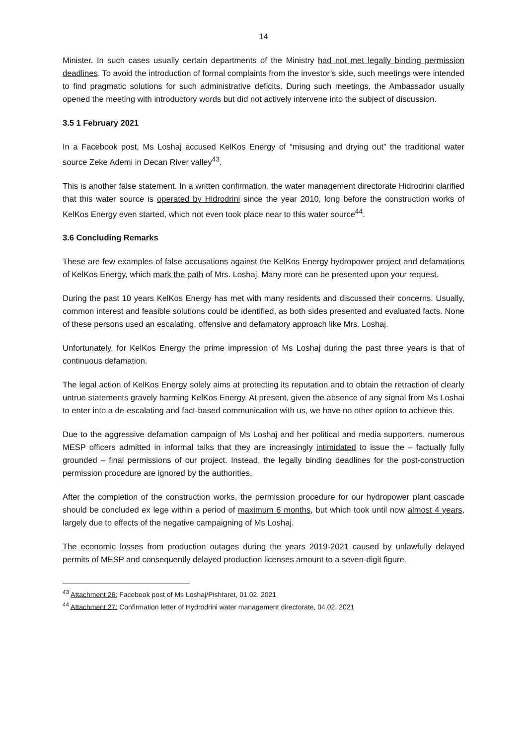14
Minister. In such cases usually certain departments of the Ministry had not met legally binding permission deadlines. To avoid the introduction of formal complaints from the investor’s side, such meetings were intended to find pragmatic solutions for such administrative deficits. During such meetings, the Ambassador usually opened the meeting with introductory words but did not actively intervene into the subject of discussion.
3.5 1 February 2021
In a Facebook post, Ms Loshaj accused KelKos Energy of “misusing and drying out” the traditional water source Zeke Ademi in Decan River valley<sup>43</sup>.
This is another false statement. In a written confirmation, the water management directorate Hidrodrini clarified that this water source is operated by Hidrodrini since the year 2010, long before the construction works of KelKos Energy even started, which not even took place near to this water source<sup>44</sup>.
3.6 Concluding Remarks
These are few examples of false accusations against the KelKos Energy hydropower project and defamations of KelKos Energy, which mark the path of Mrs. Loshaj. Many more can be presented upon your request.
During the past 10 years KelKos Energy has met with many residents and discussed their concerns. Usually, common interest and feasible solutions could be identified, as both sides presented and evaluated facts. None of these persons used an escalating, offensive and defamatory approach like Mrs. Loshaj.
Unfortunately, for KelKos Energy the prime impression of Ms Loshaj during the past three years is that of continuous defamation.
The legal action of KelKos Energy solely aims at protecting its reputation and to obtain the retraction of clearly untrue statements gravely harming KelKos Energy. At present, given the absence of any signal from Ms Loshai to enter into a de-escalating and fact-based communication with us, we have no other option to achieve this.
Due to the aggressive defamation campaign of Ms Loshaj and her political and media supporters, numerous MESP officers admitted in informal talks that they are increasingly intimidated to issue the – factually fully grounded – final permissions of our project. Instead, the legally binding deadlines for the post-construction permission procedure are ignored by the authorities.
After the completion of the construction works, the permission procedure for our hydropower plant cascade should be concluded ex lege within a period of maximum 6 months, but which took until now almost 4 years, largely due to effects of the negative campaigning of Ms Loshaj.
The economic losses from production outages during the years 2019-2021 caused by unlawfully delayed permits of MESP and consequently delayed production licenses amount to a seven-digit figure.
<sup>43</sup> Attachment 26: Facebook post of Ms Loshaj/Pishtaret, 01.02. 2021
<sup>44</sup> Attachment 27: Confirmation letter of Hydrodrini water management directorate, 04.02. 2021